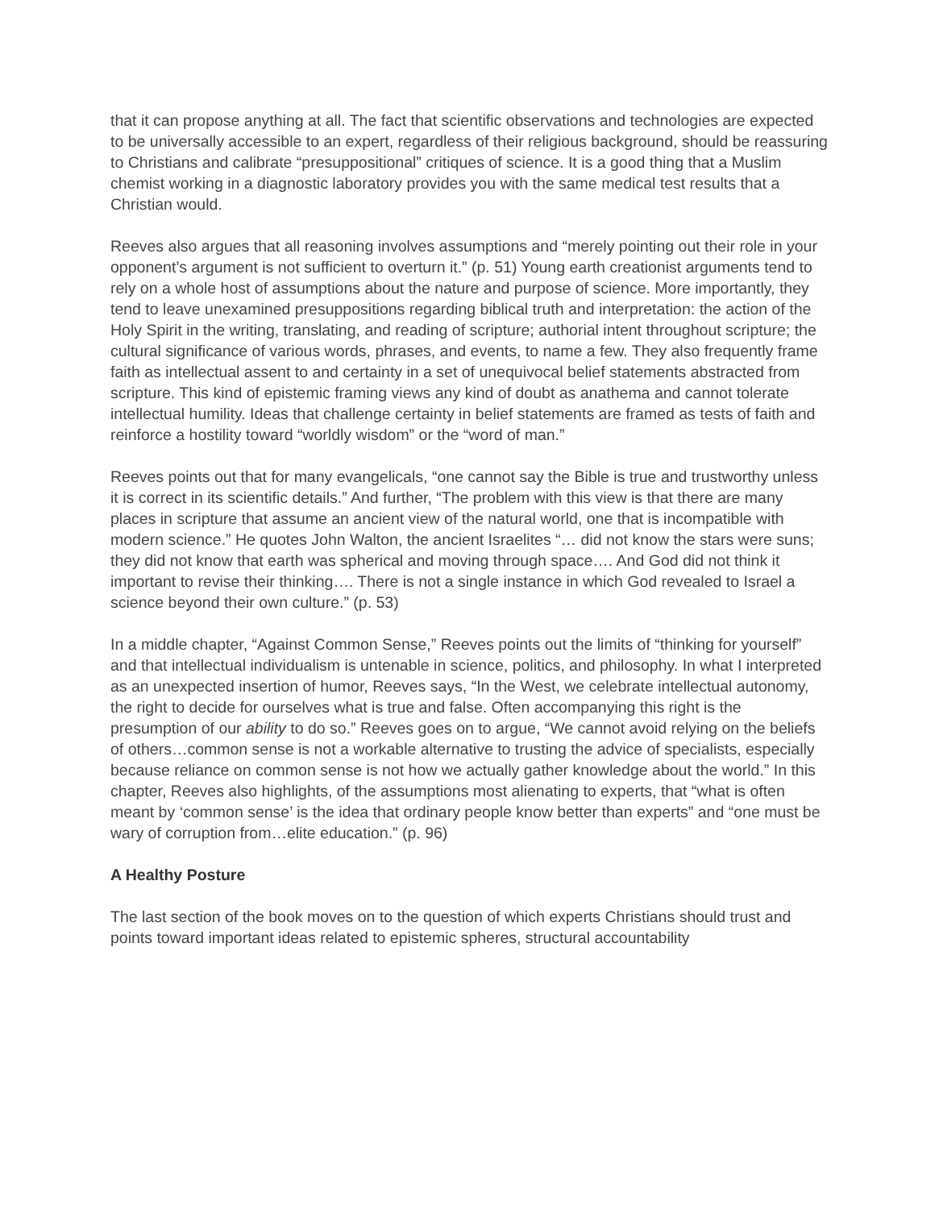that it can propose anything at all. The fact that scientific observations and technologies are expected to be universally accessible to an expert, regardless of their religious background, should be reassuring to Christians and calibrate “presuppositional” critiques of science. It is a good thing that a Muslim chemist working in a diagnostic laboratory provides you with the same medical test results that a Christian would.
Reeves also argues that all reasoning involves assumptions and “merely pointing out their role in your opponent’s argument is not sufficient to overturn it.” (p. 51) Young earth creationist arguments tend to rely on a whole host of assumptions about the nature and purpose of science. More importantly, they tend to leave unexamined presuppositions regarding biblical truth and interpretation: the action of the Holy Spirit in the writing, translating, and reading of scripture; authorial intent throughout scripture; the cultural significance of various words, phrases, and events, to name a few. They also frequently frame faith as intellectual assent to and certainty in a set of unequivocal belief statements abstracted from scripture. This kind of epistemic framing views any kind of doubt as anathema and cannot tolerate intellectual humility. Ideas that challenge certainty in belief statements are framed as tests of faith and reinforce a hostility toward “worldly wisdom” or the “word of man.”
Reeves points out that for many evangelicals, “one cannot say the Bible is true and trustworthy unless it is correct in its scientific details.” And further, “The problem with this view is that there are many places in scripture that assume an ancient view of the natural world, one that is incompatible with modern science.” He quotes John Walton, the ancient Israelites “… did not know the stars were suns; they did not know that earth was spherical and moving through space…. And God did not think it important to revise their thinking…. There is not a single instance in which God revealed to Israel a science beyond their own culture.” (p. 53)
In a middle chapter, “Against Common Sense,” Reeves points out the limits of “thinking for yourself” and that intellectual individualism is untenable in science, politics, and philosophy. In what I interpreted as an unexpected insertion of humor, Reeves says, “In the West, we celebrate intellectual autonomy, the right to decide for ourselves what is true and false. Often accompanying this right is the presumption of our ability to do so.” Reeves goes on to argue, “We cannot avoid relying on the beliefs of others…common sense is not a workable alternative to trusting the advice of specialists, especially because reliance on common sense is not how we actually gather knowledge about the world.” In this chapter, Reeves also highlights, of the assumptions most alienating to experts, that “what is often meant by ‘common sense’ is the idea that ordinary people know better than experts” and “one must be wary of corruption from…elite education.” (p. 96)
A Healthy Posture
The last section of the book moves on to the question of which experts Christians should trust and points toward important ideas related to epistemic spheres, structural accountability